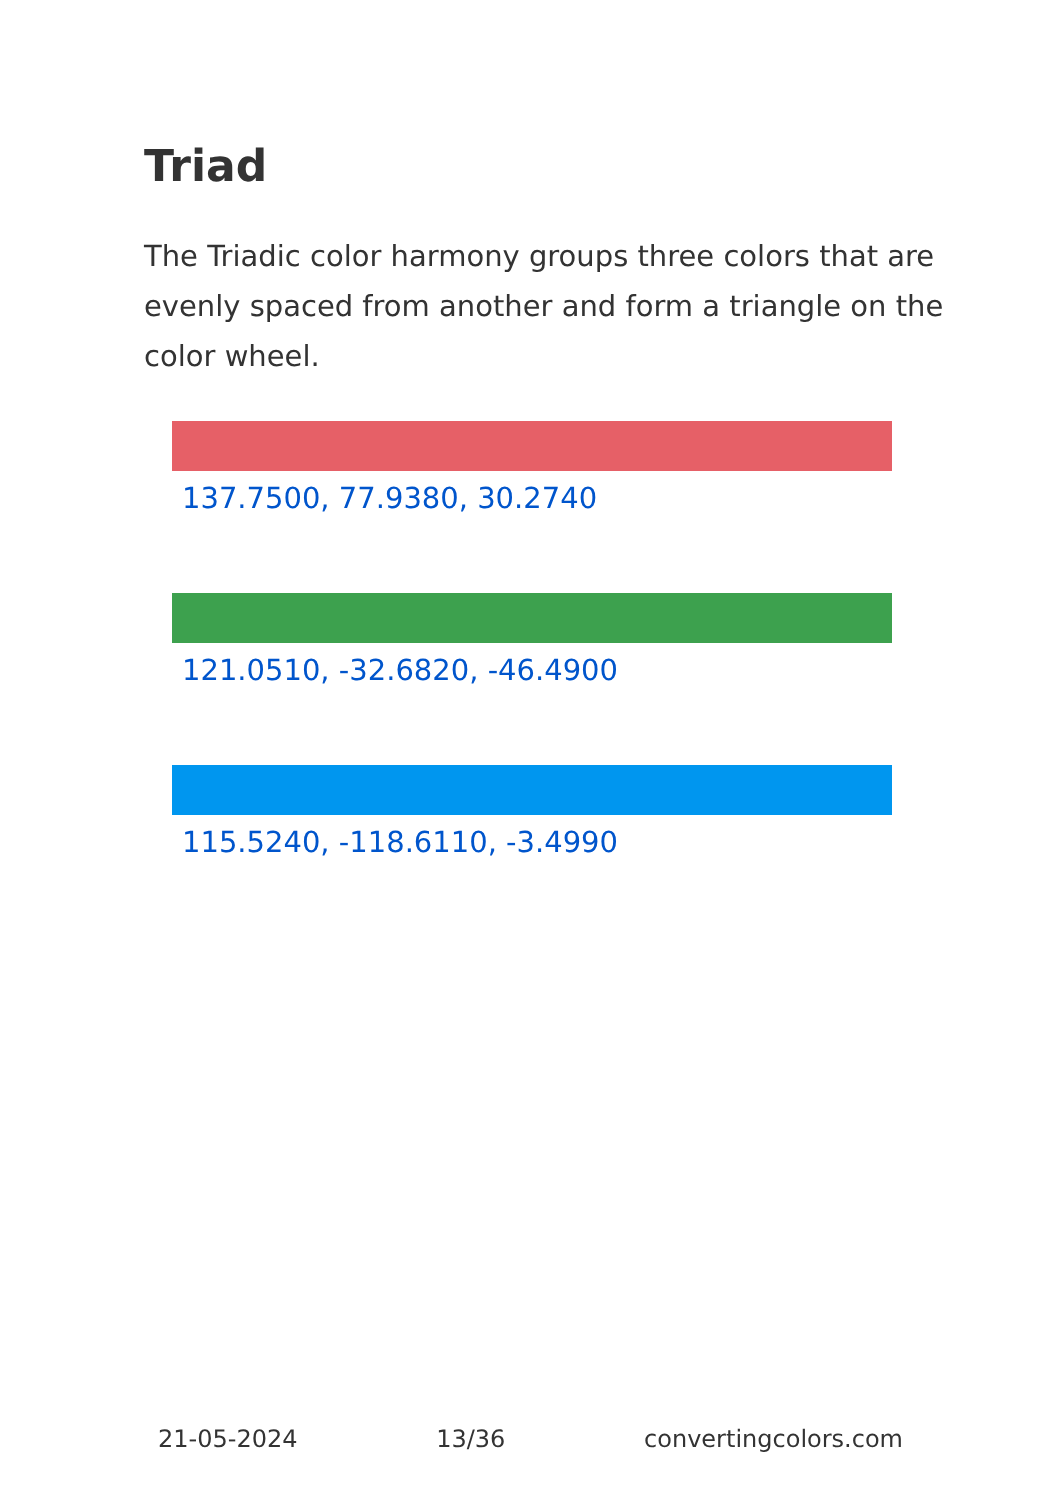Triad
The Triadic color harmony groups three colors that are evenly spaced from another and form a triangle on the color wheel.
137.7500, 77.9380, 30.2740
121.0510, -32.6820, -46.4900
115.5240, -118.6110, -3.4990
21-05-2024 13/36 convertingcolors.com